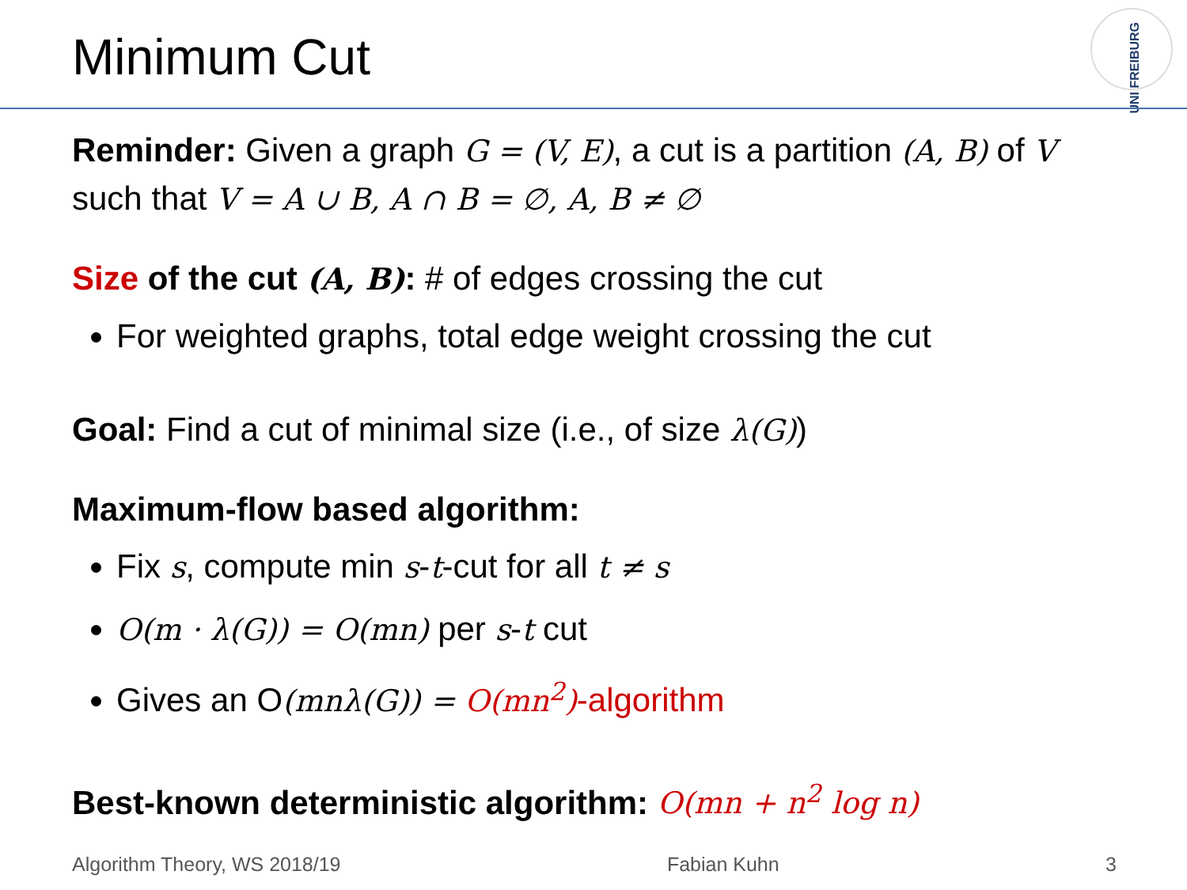Minimum Cut
UNI FREIBURG
Reminder: Given a graph G = (V, E), a cut is a partition (A, B) of V such that V = A ∪ B, A ∩ B = ∅, A, B ≠ ∅
Size of the cut (A, B): # of edges crossing the cut
For weighted graphs, total edge weight crossing the cut
Goal: Find a cut of minimal size (i.e., of size λ(G))
Maximum-flow based algorithm:
Fix s, compute min s-t-cut for all t ≠ s
O(m · λ(G)) = O(mn) per s-t cut
Gives an O(mnλ(G)) = O(mn<sup>2</sup>)-algorithm
Best-known deterministic algorithm: O(mn + n<sup>2</sup> log n)
Algorithm Theory, WS 2018/19 Fabian Kuhn 3